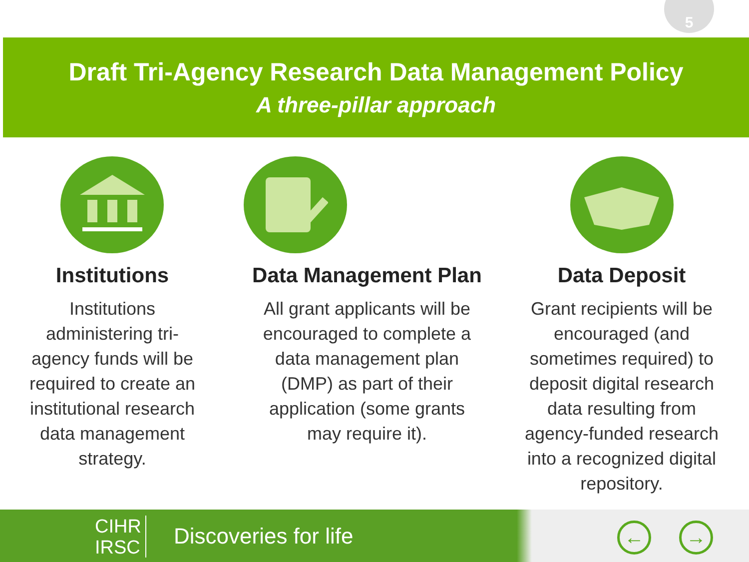5
Draft Tri-Agency Research Data Management Policy
A three-pillar approach
Institutions
Institutions
administering tri-
agency funds will be
required to create an
institutional research
data management
strategy.
Data Management Plan
All grant applicants will be
encouraged to complete a
data management plan
(DMP) as part of their
application (some grants
may require it).
Data Deposit
Grant recipients will be
encouraged (and
sometimes required) to
deposit digital research
data resulting from
agency-funded research
into a recognized digital
repository.
CIHR
IRSC
Discoveries for life ← →